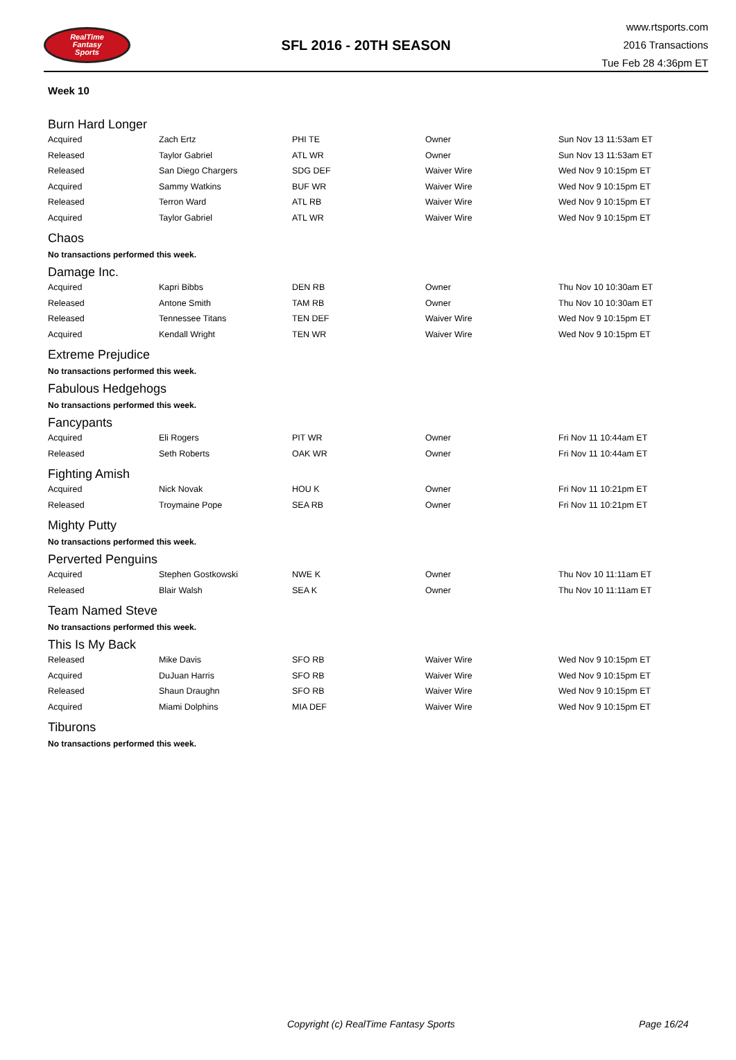RealTime
Fantasy
Sports
SFL 2016 - 20TH SEASON
www.rtsports.com
2016 Transactions
Tue Feb 28 4:36pm ET
Week 10
Burn Hard Longer
| Acquired | Zach Ertz | PHI TE | Owner | Sun Nov 13 11:53am ET |
| Released | Taylor Gabriel | ATL WR | Owner | Sun Nov 13 11:53am ET |
| Released | San Diego Chargers | SDG DEF | Waiver Wire | Wed Nov 9 10:15pm ET |
| Acquired | Sammy Watkins | BUF WR | Waiver Wire | Wed Nov 9 10:15pm ET |
| Released | Terron Ward | ATL RB | Waiver Wire | Wed Nov 9 10:15pm ET |
| Acquired | Taylor Gabriel | ATL WR | Waiver Wire | Wed Nov 9 10:15pm ET |
Chaos
No transactions performed this week.
Damage Inc.
| Acquired | Kapri Bibbs | DEN RB | Owner | Thu Nov 10 10:30am ET |
| Released | Antone Smith | TAM RB | Owner | Thu Nov 10 10:30am ET |
| Released | Tennessee Titans | TEN DEF | Waiver Wire | Wed Nov 9 10:15pm ET |
| Acquired | Kendall Wright | TEN WR | Waiver Wire | Wed Nov 9 10:15pm ET |
Extreme Prejudice
No transactions performed this week.
Fabulous Hedgehogs
No transactions performed this week.
Fancypants
| Acquired | Eli Rogers | PIT WR | Owner | Fri Nov 11 10:44am ET |
| Released | Seth Roberts | OAK WR | Owner | Fri Nov 11 10:44am ET |
Fighting Amish
| Acquired | Nick Novak | HOU K | Owner | Fri Nov 11 10:21pm ET |
| Released | Troymaine Pope | SEA RB | Owner | Fri Nov 11 10:21pm ET |
Mighty Putty
No transactions performed this week.
Perverted Penguins
| Acquired | Stephen Gostkowski | NWE K | Owner | Thu Nov 10 11:11am ET |
| Released | Blair Walsh | SEA K | Owner | Thu Nov 10 11:11am ET |
Team Named Steve
No transactions performed this week.
This Is My Back
| Released | Mike Davis | SFO RB | Waiver Wire | Wed Nov 9 10:15pm ET |
| Acquired | DuJuan Harris | SFO RB | Waiver Wire | Wed Nov 9 10:15pm ET |
| Released | Shaun Draughn | SFO RB | Waiver Wire | Wed Nov 9 10:15pm ET |
| Acquired | Miami Dolphins | MIA DEF | Waiver Wire | Wed Nov 9 10:15pm ET |
Tiburons
No transactions performed this week.
Copyright (c) RealTime Fantasy Sports Page 16/24